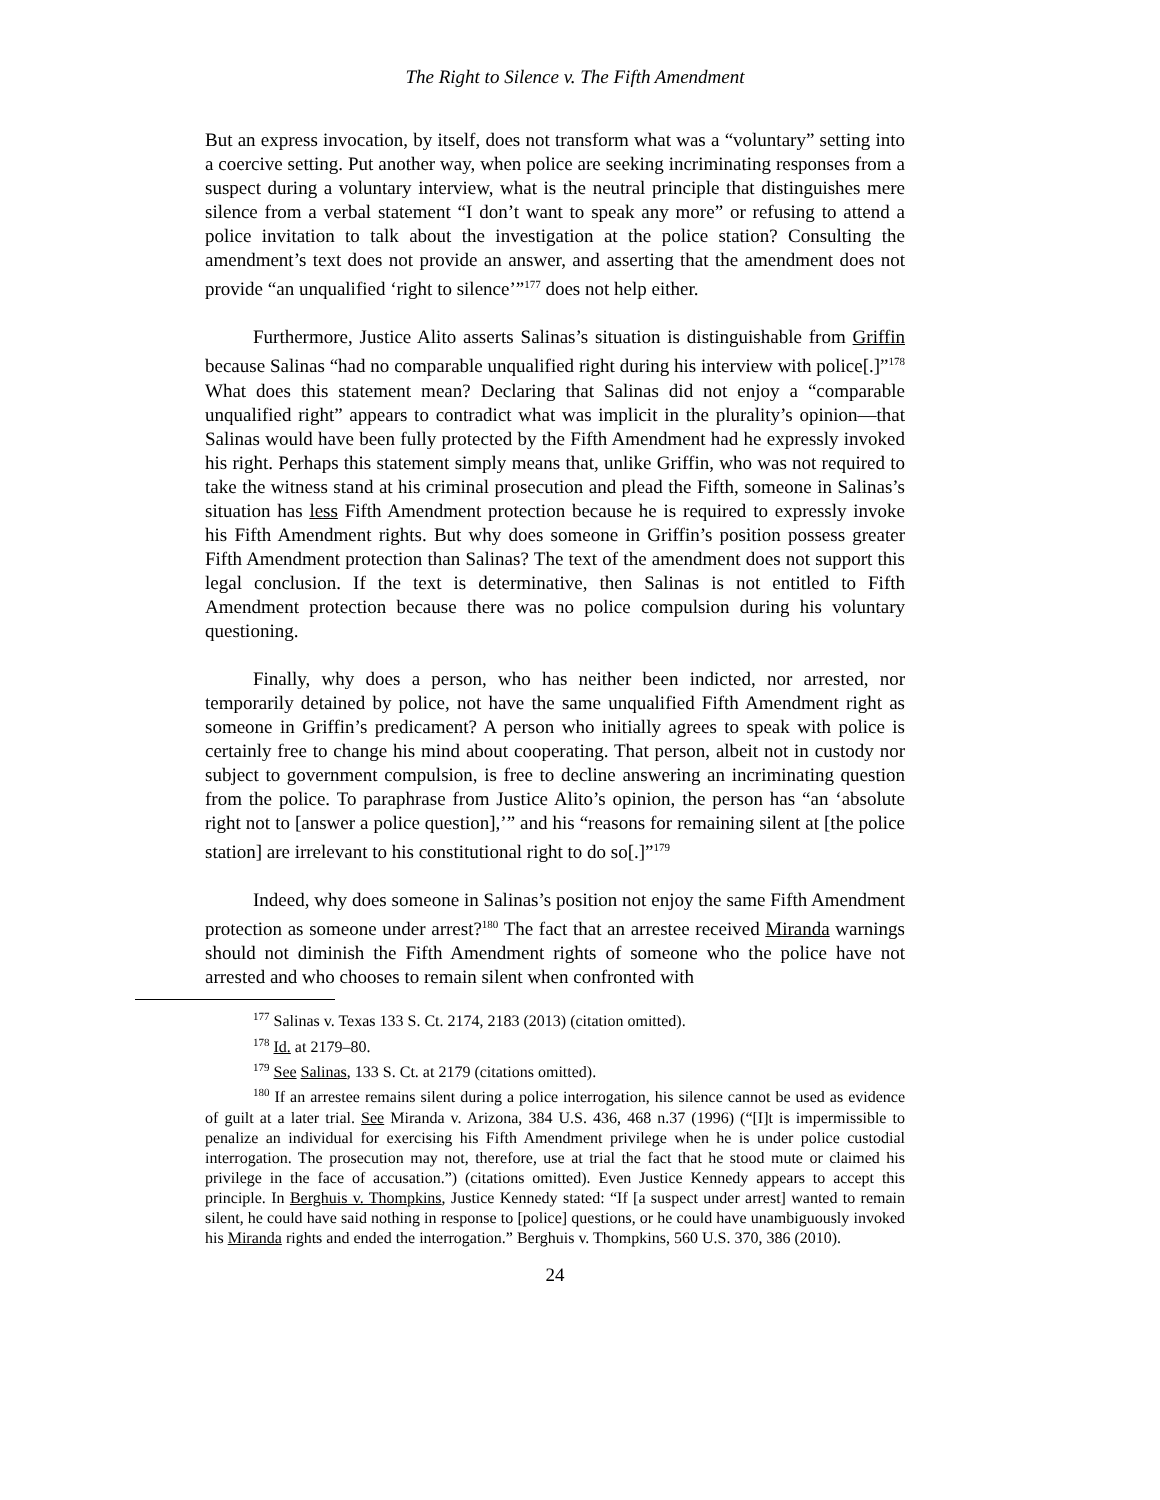The Right to Silence v. The Fifth Amendment
But an express invocation, by itself, does not transform what was a “voluntary” setting into a coercive setting. Put another way, when police are seeking incriminating responses from a suspect during a voluntary interview, what is the neutral principle that distinguishes mere silence from a verbal statement “I don’t want to speak any more” or refusing to attend a police invitation to talk about the investigation at the police station? Consulting the amendment’s text does not provide an answer, and asserting that the amendment does not provide “an unqualified ‘right to silence’”<sup>177</sup> does not help either.
Furthermore, Justice Alito asserts Salinas’s situation is distinguishable from Griffin because Salinas “had no comparable unqualified right during his interview with police[.]”<sup>178</sup> What does this statement mean? Declaring that Salinas did not enjoy a “comparable unqualified right” appears to contradict what was implicit in the plurality’s opinion—that Salinas would have been fully protected by the Fifth Amendment had he expressly invoked his right. Perhaps this statement simply means that, unlike Griffin, who was not required to take the witness stand at his criminal prosecution and plead the Fifth, someone in Salinas’s situation has less Fifth Amendment protection because he is required to expressly invoke his Fifth Amendment rights. But why does someone in Griffin’s position possess greater Fifth Amendment protection than Salinas? The text of the amendment does not support this legal conclusion. If the text is determinative, then Salinas is not entitled to Fifth Amendment protection because there was no police compulsion during his voluntary questioning.
Finally, why does a person, who has neither been indicted, nor arrested, nor temporarily detained by police, not have the same unqualified Fifth Amendment right as someone in Griffin’s predicament? A person who initially agrees to speak with police is certainly free to change his mind about cooperating. That person, albeit not in custody nor subject to government compulsion, is free to decline answering an incriminating question from the police. To paraphrase from Justice Alito’s opinion, the person has “an ‘absolute right not to [answer a police question],’” and his “reasons for remaining silent at [the police station] are irrelevant to his constitutional right to do so[.]”<sup>179</sup>
Indeed, why does someone in Salinas’s position not enjoy the same Fifth Amendment protection as someone under arrest?<sup>180</sup> The fact that an arrestee received Miranda warnings should not diminish the Fifth Amendment rights of someone who the police have not arrested and who chooses to remain silent when confronted with
<sup>177</sup> Salinas v. Texas 133 S. Ct. 2174, 2183 (2013) (citation omitted).
<sup>178</sup> Id. at 2179–80.
<sup>179</sup> See Salinas, 133 S. Ct. at 2179 (citations omitted).
<sup>180</sup> If an arrestee remains silent during a police interrogation, his silence cannot be used as evidence of guilt at a later trial. See Miranda v. Arizona, 384 U.S. 436, 468 n.37 (1996) (“[I]t is impermissible to penalize an individual for exercising his Fifth Amendment privilege when he is under police custodial interrogation. The prosecution may not, therefore, use at trial the fact that he stood mute or claimed his privilege in the face of accusation.”) (citations omitted). Even Justice Kennedy appears to accept this principle. In Berghuis v. Thompkins, Justice Kennedy stated: “If [a suspect under arrest] wanted to remain silent, he could have said nothing in response to [police] questions, or he could have unambiguously invoked his Miranda rights and ended the interrogation.” Berghuis v. Thompkins, 560 U.S. 370, 386 (2010).
24